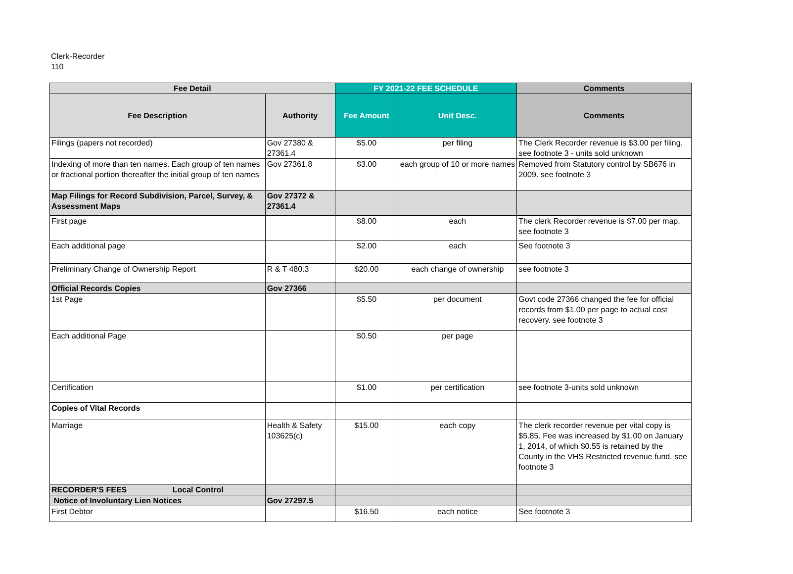Clerk-Recorder
110
| Fee Detail | | FY 2021-22 FEE SCHEDULE | | Comments |
| --- | --- | --- | --- | --- |
| Fee Description | Authority | Fee Amount | Unit Desc. | Comments |
| Filings (papers not recorded) | Gov 27380 & 27361.4 | $5.00 | per filing | The Clerk Recorder revenue is $3.00 per filing. see footnote 3 - units sold unknown |
| Indexing of more than ten names. Each group of ten names or fractional portion thereafter the initial group of ten names | Gov 27361.8 | $3.00 | each group of 10 or more names | Removed from Statutory control by SB676 in 2009. see footnote 3 |
| Map Filings for Record Subdivision, Parcel, Survey, & Assessment Maps | Gov 27372 & 27361.4 | | | |
| First page | | $8.00 | each | The clerk Recorder revenue is $7.00 per map. see footnote 3 |
| Each additional page | | $2.00 | each | See footnote 3 |
| Preliminary Change of Ownership Report | R & T 480.3 | $20.00 | each change of ownership | see footnote 3 |
| Official Records Copies | Gov 27366 | | | |
| 1st Page | | $5.50 | per document | Govt code 27366 changed the fee for official records from $1.00 per page to actual cost recovery. see footnote 3 |
| Each additional Page | | $0.50 | per page | |
| Certification | | $1.00 | per certification | see footnote 3-units sold unknown |
| Copies of Vital Records | | | | |
| Marriage | Health & Safety 103625(c) | $15.00 | each copy | The clerk recorder revenue per vital copy is $5.85. Fee was increased by $1.00 on January 1, 2014, of which $0.55 is retained by the County in the VHS Restricted revenue fund. see footnote 3 |
| RECORDER'S FEES Local Control | | | | |
| Notice of Involuntary Lien Notices | Gov 27297.5 | | | |
| First Debtor | | $16.50 | each notice | See footnote 3 |